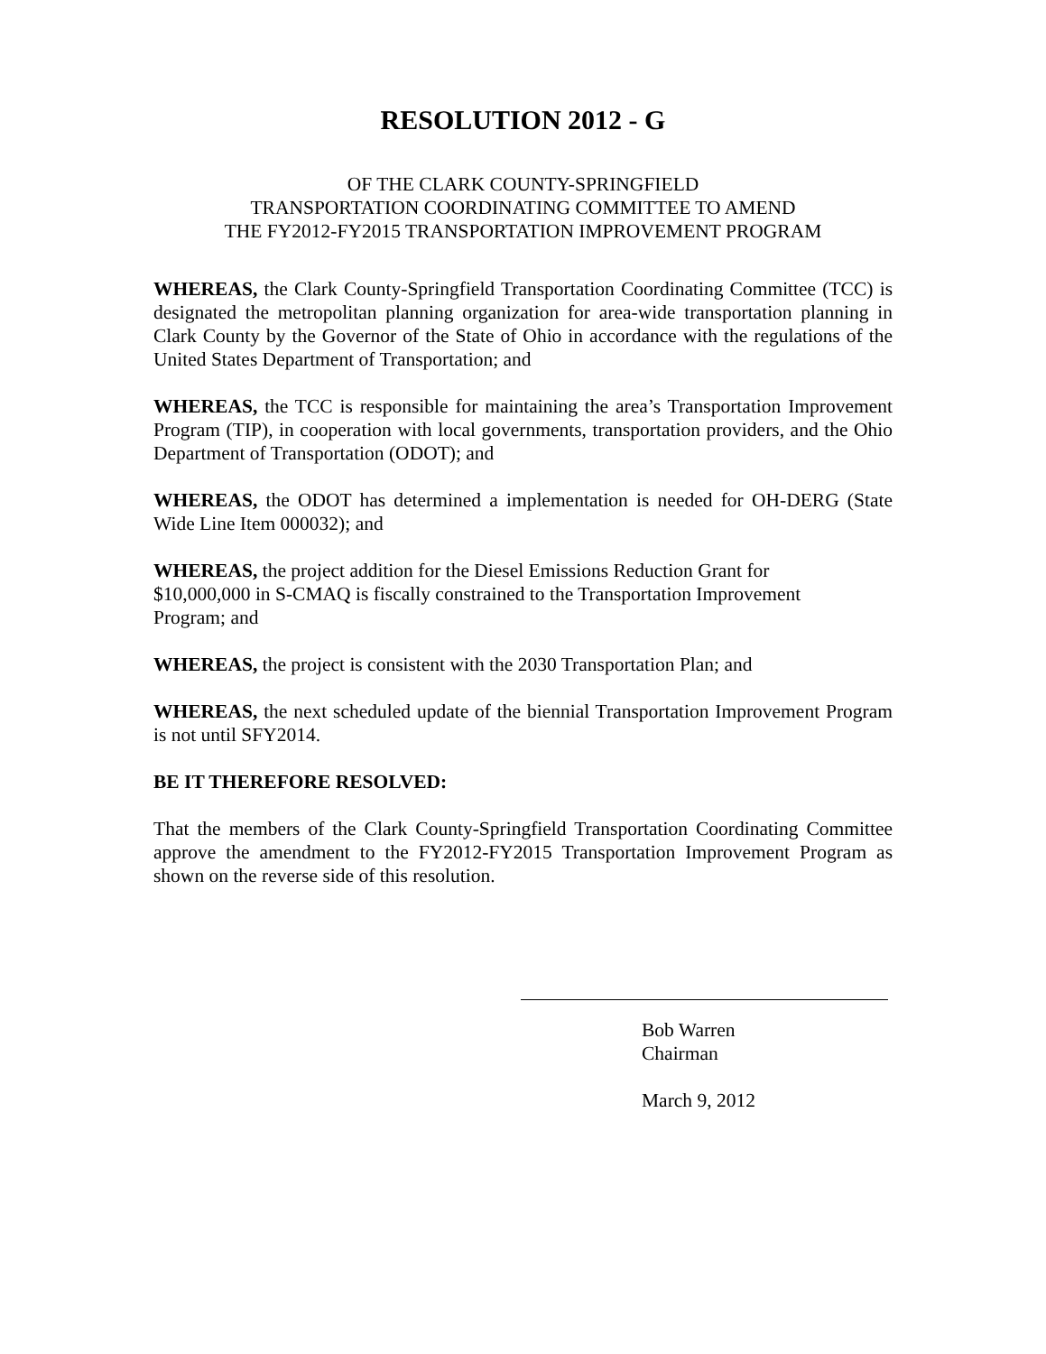RESOLUTION 2012 - G
OF THE CLARK COUNTY-SPRINGFIELD
TRANSPORTATION COORDINATING COMMITTEE TO AMEND
THE FY2012-FY2015 TRANSPORTATION IMPROVEMENT PROGRAM
WHEREAS, the Clark County-Springfield Transportation Coordinating Committee (TCC) is designated the metropolitan planning organization for area-wide transportation planning in Clark County by the Governor of the State of Ohio in accordance with the regulations of the United States Department of Transportation; and
WHEREAS, the TCC is responsible for maintaining the area’s Transportation Improvement Program (TIP), in cooperation with local governments, transportation providers, and the Ohio Department of Transportation (ODOT); and
WHEREAS, the ODOT has determined a implementation is needed for OH-DERG (State Wide Line Item 000032); and
WHEREAS, the project addition for the Diesel Emissions Reduction Grant for
$10,000,000 in S-CMAQ is fiscally constrained to the Transportation Improvement
Program; and
WHEREAS, the project is consistent with the 2030 Transportation Plan; and
WHEREAS, the next scheduled update of the biennial Transportation Improvement Program is not until SFY2014.
BE IT THEREFORE RESOLVED:
That the members of the Clark County-Springfield Transportation Coordinating Committee approve the amendment to the FY2012-FY2015 Transportation Improvement Program as shown on the reverse side of this resolution.
Bob Warren
Chairman
March 9, 2012